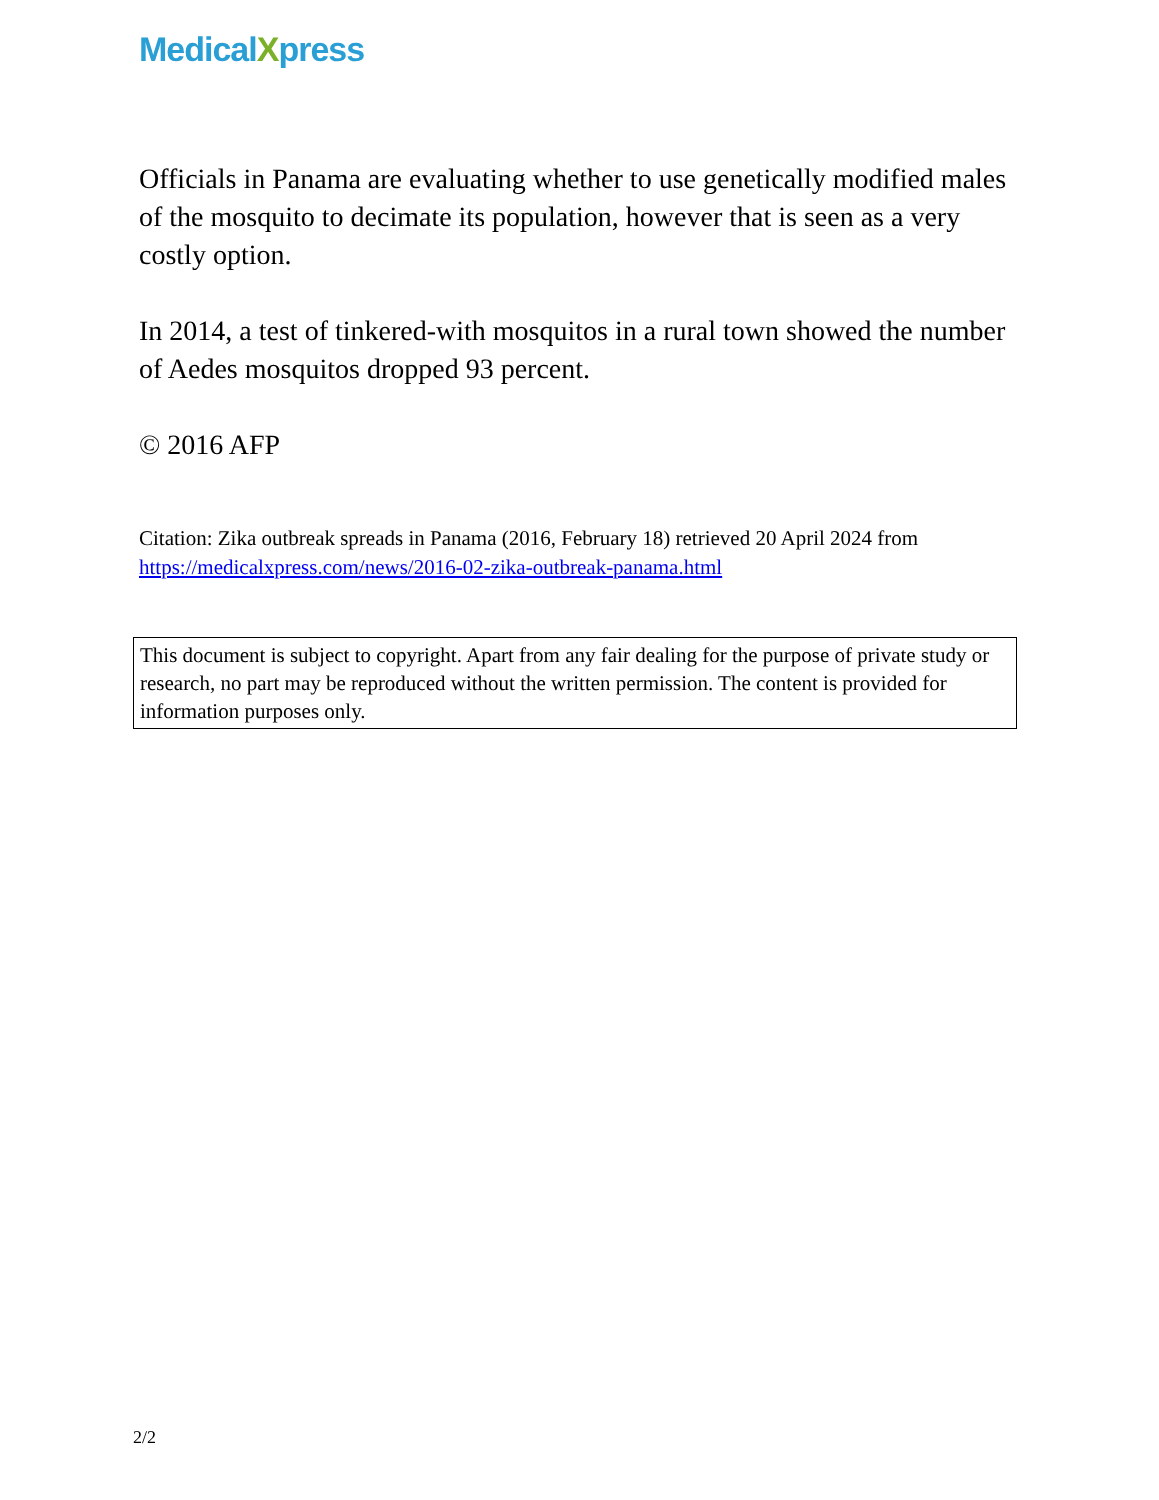MedicalXpress
Officials in Panama are evaluating whether to use genetically modified males of the mosquito to decimate its population, however that is seen as a very costly option.
In 2014, a test of tinkered-with mosquitos in a rural town showed the number of Aedes mosquitos dropped 93 percent.
© 2016 AFP
Citation: Zika outbreak spreads in Panama (2016, February 18) retrieved 20 April 2024 from https://medicalxpress.com/news/2016-02-zika-outbreak-panama.html
This document is subject to copyright. Apart from any fair dealing for the purpose of private study or research, no part may be reproduced without the written permission. The content is provided for information purposes only.
2/2